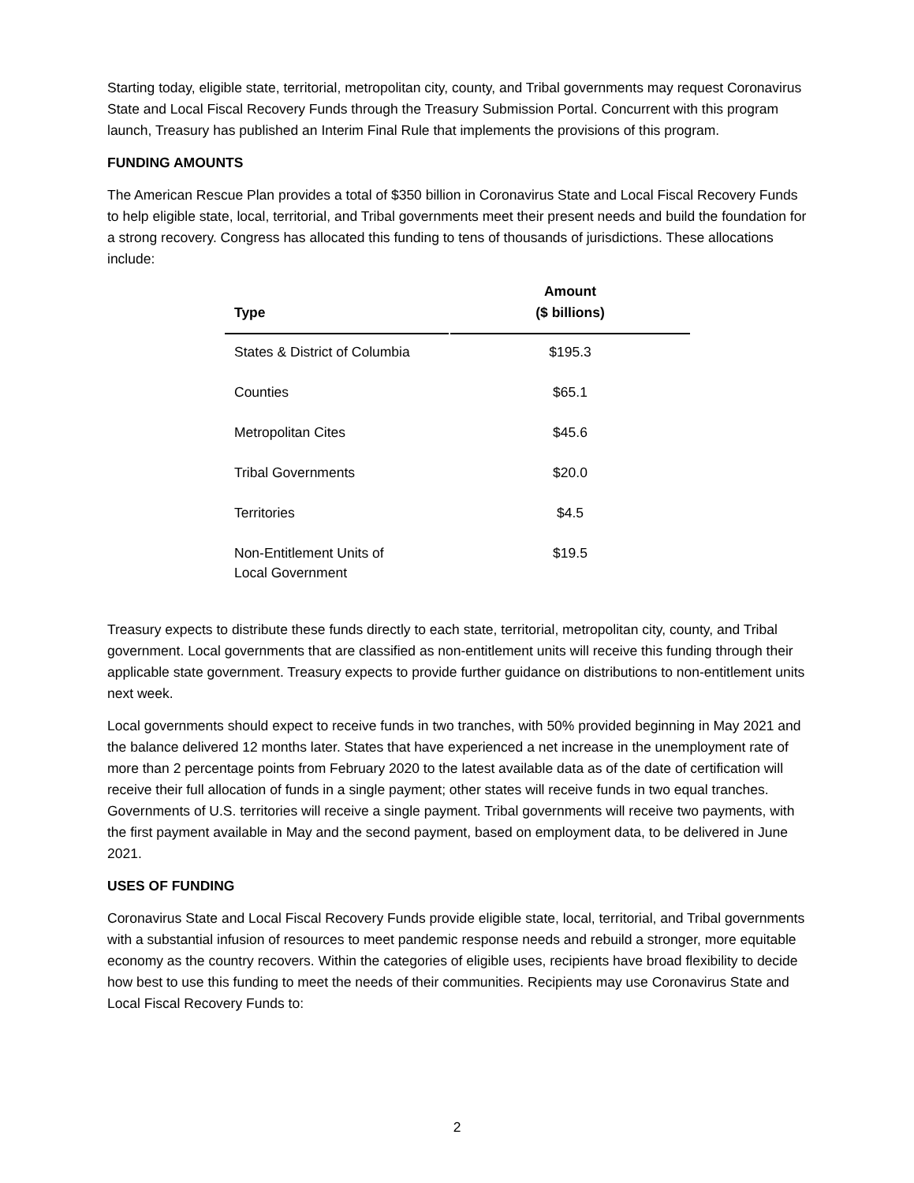Starting today, eligible state, territorial, metropolitan city, county, and Tribal governments may request Coronavirus State and Local Fiscal Recovery Funds through the Treasury Submission Portal. Concurrent with this program launch, Treasury has published an Interim Final Rule that implements the provisions of this program.
FUNDING AMOUNTS
The American Rescue Plan provides a total of $350 billion in Coronavirus State and Local Fiscal Recovery Funds to help eligible state, local, territorial, and Tribal governments meet their present needs and build the foundation for a strong recovery. Congress has allocated this funding to tens of thousands of jurisdictions. These allocations include:
| Type | Amount ($ billions) |
| --- | --- |
| States & District of Columbia | $195.3 |
| Counties | $65.1 |
| Metropolitan Cites | $45.6 |
| Tribal Governments | $20.0 |
| Territories | $4.5 |
| Non-Entitlement Units of Local Government | $19.5 |
Treasury expects to distribute these funds directly to each state, territorial, metropolitan city, county, and Tribal government. Local governments that are classified as non-entitlement units will receive this funding through their applicable state government. Treasury expects to provide further guidance on distributions to non-entitlement units next week.
Local governments should expect to receive funds in two tranches, with 50% provided beginning in May 2021 and the balance delivered 12 months later. States that have experienced a net increase in the unemployment rate of more than 2 percentage points from February 2020 to the latest available data as of the date of certification will receive their full allocation of funds in a single payment; other states will receive funds in two equal tranches. Governments of U.S. territories will receive a single payment. Tribal governments will receive two payments, with the first payment available in May and the second payment, based on employment data, to be delivered in June 2021.
USES OF FUNDING
Coronavirus State and Local Fiscal Recovery Funds provide eligible state, local, territorial, and Tribal governments with a substantial infusion of resources to meet pandemic response needs and rebuild a stronger, more equitable economy as the country recovers. Within the categories of eligible uses, recipients have broad flexibility to decide how best to use this funding to meet the needs of their communities. Recipients may use Coronavirus State and Local Fiscal Recovery Funds to:
2